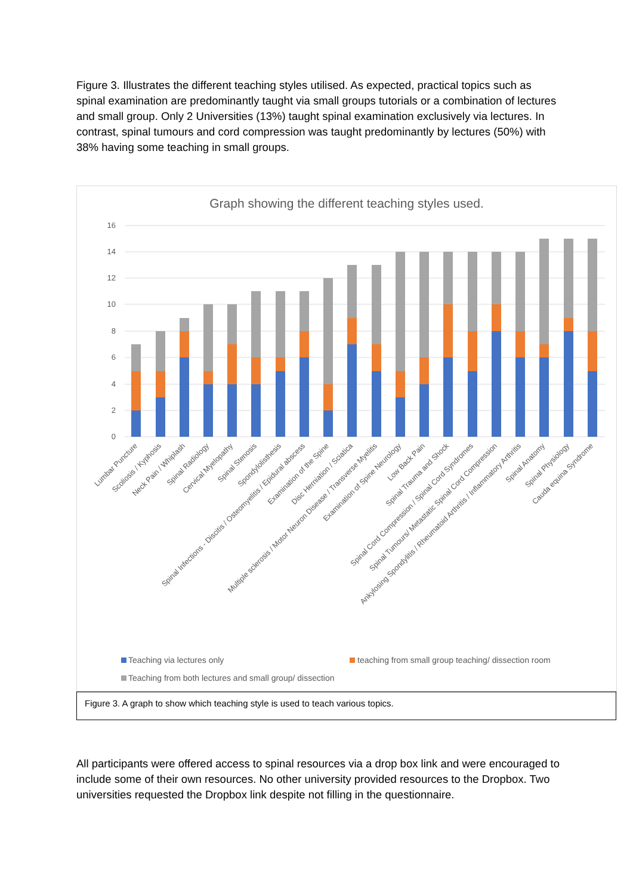Figure 3. Illustrates the different teaching styles utilised. As expected, practical topics such as spinal examination are predominantly taught via small groups tutorials or a combination of lectures and small group. Only 2 Universities (13%) taught spinal examination exclusively via lectures. In contrast, spinal tumours and cord compression was taught predominantly by lectures (50%) with 38% having some teaching in small groups.
Graph showing the different teaching styles used.
16
14
12
10
8
6
4
2
0
Lumbar Puncture
Scoliosis / Kyphosis
Neck Pain / Whiplash
Spinal Radiology
Cervical Myelopathy
Spinal Stenosis
Spondylolisthesis
Spinal Infections - Discitis / Osteomyelitis / Epidural abscess
Examination of the Spine
Disc Herniation / Sciatica
Multiple sclerosis / Motor Neuron Disease / Transverse Myelitis
Examination of Spine Neurology
Low Back Pain
Spinal Trauma and Shock
Spinal Cord Compression / Spinal Cord Syndromes
Spinal Tumours/ Metastatic Spinal Cord Compression
Ankylosing Spondylitis / Rheumatoid Arthritis / Inflammatory Arthritis
Spinal Anatomy
Spinal Physiology
Cauda equina Syndrome
Teaching via lectures only
teaching from small group teaching/ dissection room
Teaching from both lectures and small group/ dissection
Figure 3. A graph to show which teaching style is used to teach various topics.
All participants were offered access to spinal resources via a drop box link and were encouraged to include some of their own resources. No other university provided resources to the Dropbox. Two universities requested the Dropbox link despite not filling in the questionnaire.